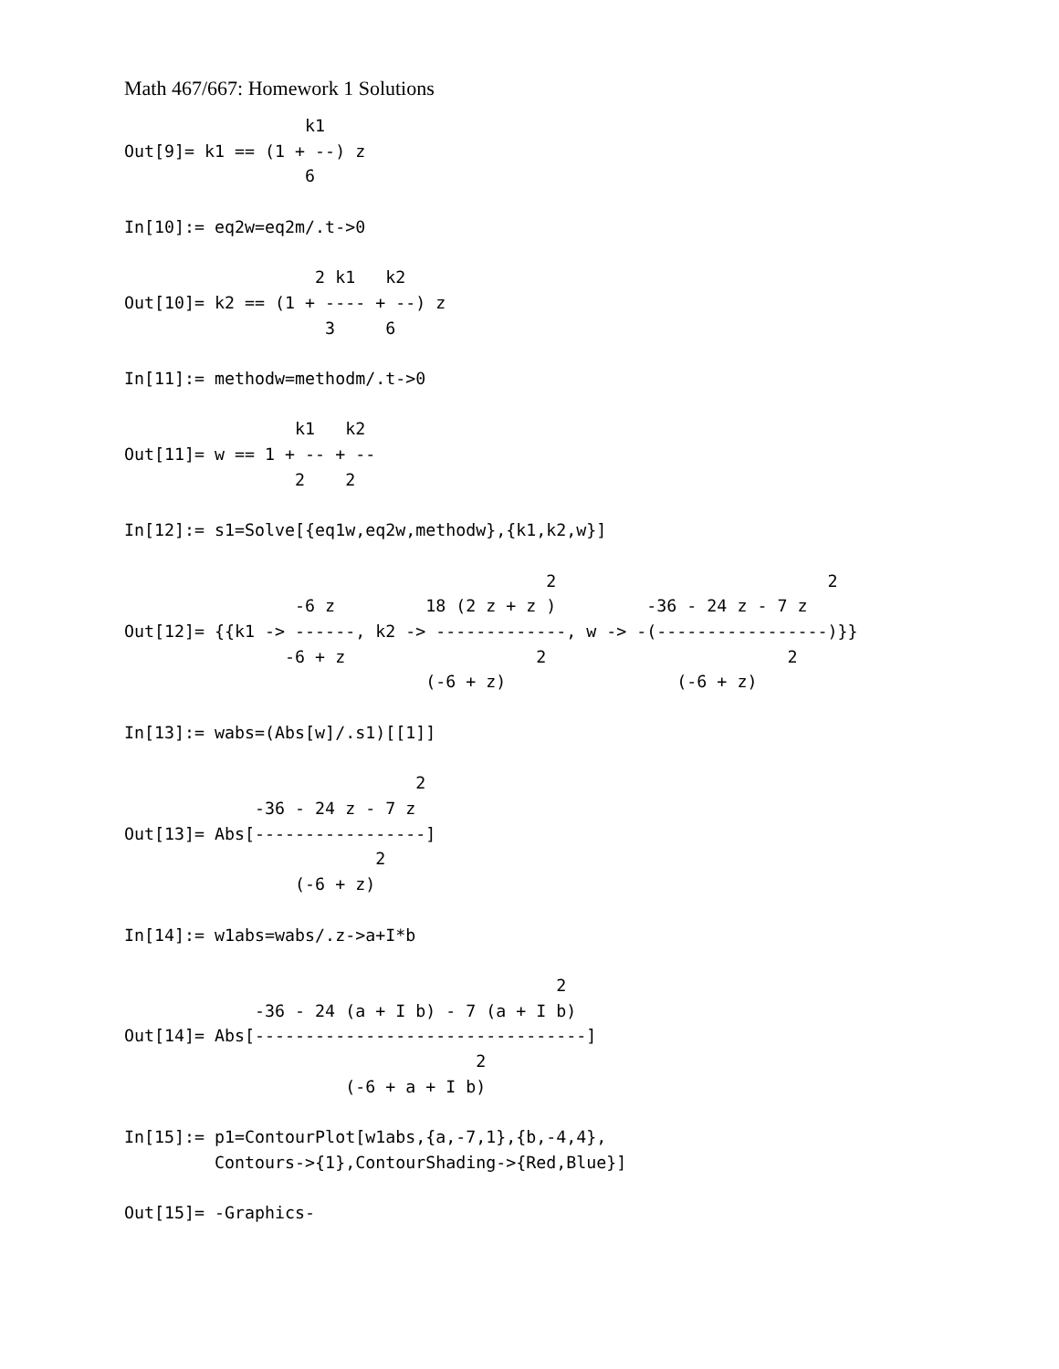Math 467/667: Homework 1 Solutions
                  k1
Out[9]= k1 == (1 + --) z
                  6

In[10]:= eq2w=eq2m/.t->0

                   2 k1   k2
Out[10]= k2 == (1 + ---- + --) z
                    3     6

In[11]:= methodw=methodm/.t->0

                 k1   k2
Out[11]= w == 1 + -- + --
                 2    2

In[12]:= s1=Solve[{eq1w,eq2w,methodw},{k1,k2,w}]

                                          2                           2
                 -6 z         18 (2 z + z )         -36 - 24 z - 7 z
Out[12]= {{k1 -> ------, k2 -> -------------, w -> -(-----------------)}}
                -6 + z                   2                        2
                              (-6 + z)                 (-6 + z)

In[13]:= wabs=(Abs[w]/.s1)[[1]]

                             2
             -36 - 24 z - 7 z
Out[13]= Abs[-----------------]
                         2
                 (-6 + z)

In[14]:= w1abs=wabs/.z->a+I*b

                                           2
             -36 - 24 (a + I b) - 7 (a + I b)
Out[14]= Abs[---------------------------------]
                                   2
                      (-6 + a + I b)

In[15]:= p1=ContourPlot[w1abs,{a,-7,1},{b,-4,4},
         Contours->{1},ContourShading->{Red,Blue}]

Out[15]= -Graphics-